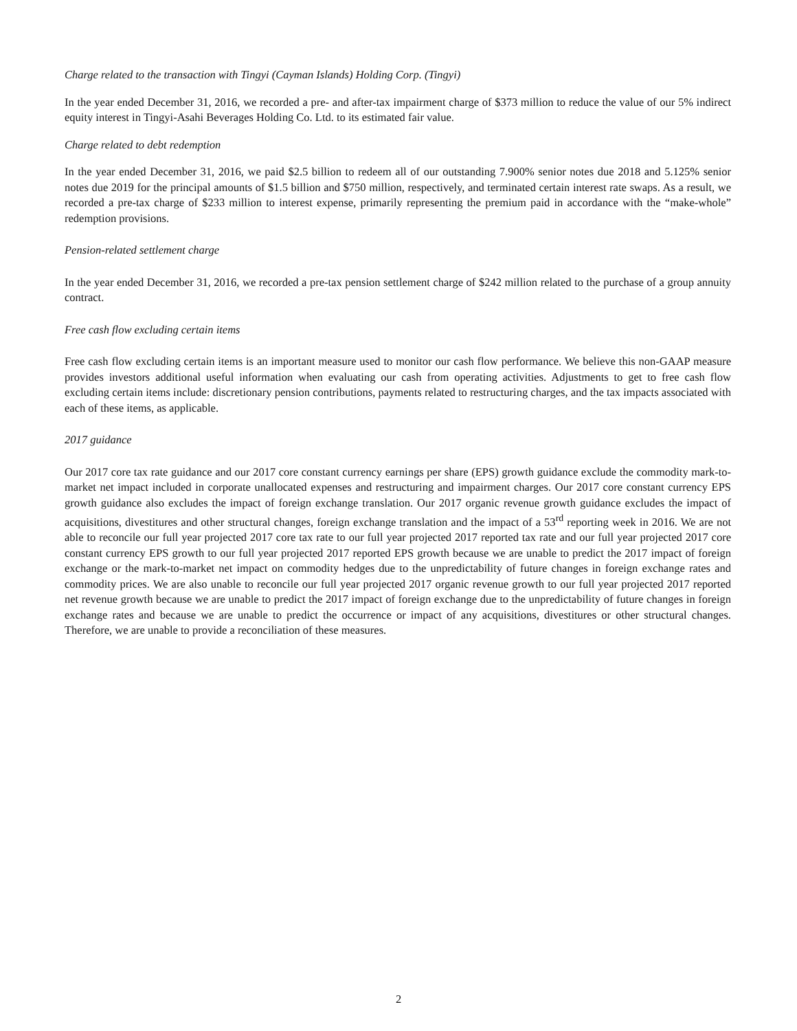Charge related to the transaction with Tingyi (Cayman Islands) Holding Corp. (Tingyi)
In the year ended December 31, 2016, we recorded a pre- and after-tax impairment charge of $373 million to reduce the value of our 5% indirect equity interest in Tingyi-Asahi Beverages Holding Co. Ltd. to its estimated fair value.
Charge related to debt redemption
In the year ended December 31, 2016, we paid $2.5 billion to redeem all of our outstanding 7.900% senior notes due 2018 and 5.125% senior notes due 2019 for the principal amounts of $1.5 billion and $750 million, respectively, and terminated certain interest rate swaps. As a result, we recorded a pre-tax charge of $233 million to interest expense, primarily representing the premium paid in accordance with the “make-whole” redemption provisions.
Pension-related settlement charge
In the year ended December 31, 2016, we recorded a pre-tax pension settlement charge of $242 million related to the purchase of a group annuity contract.
Free cash flow excluding certain items
Free cash flow excluding certain items is an important measure used to monitor our cash flow performance. We believe this non-GAAP measure provides investors additional useful information when evaluating our cash from operating activities. Adjustments to get to free cash flow excluding certain items include: discretionary pension contributions, payments related to restructuring charges, and the tax impacts associated with each of these items, as applicable.
2017 guidance
Our 2017 core tax rate guidance and our 2017 core constant currency earnings per share (EPS) growth guidance exclude the commodity mark-to-market net impact included in corporate unallocated expenses and restructuring and impairment charges. Our 2017 core constant currency EPS growth guidance also excludes the impact of foreign exchange translation. Our 2017 organic revenue growth guidance excludes the impact of acquisitions, divestitures and other structural changes, foreign exchange translation and the impact of a 53<sup>rd</sup> reporting week in 2016. We are not able to reconcile our full year projected 2017 core tax rate to our full year projected 2017 reported tax rate and our full year projected 2017 core constant currency EPS growth to our full year projected 2017 reported EPS growth because we are unable to predict the 2017 impact of foreign exchange or the mark-to-market net impact on commodity hedges due to the unpredictability of future changes in foreign exchange rates and commodity prices. We are also unable to reconcile our full year projected 2017 organic revenue growth to our full year projected 2017 reported net revenue growth because we are unable to predict the 2017 impact of foreign exchange due to the unpredictability of future changes in foreign exchange rates and because we are unable to predict the occurrence or impact of any acquisitions, divestitures or other structural changes. Therefore, we are unable to provide a reconciliation of these measures.
2